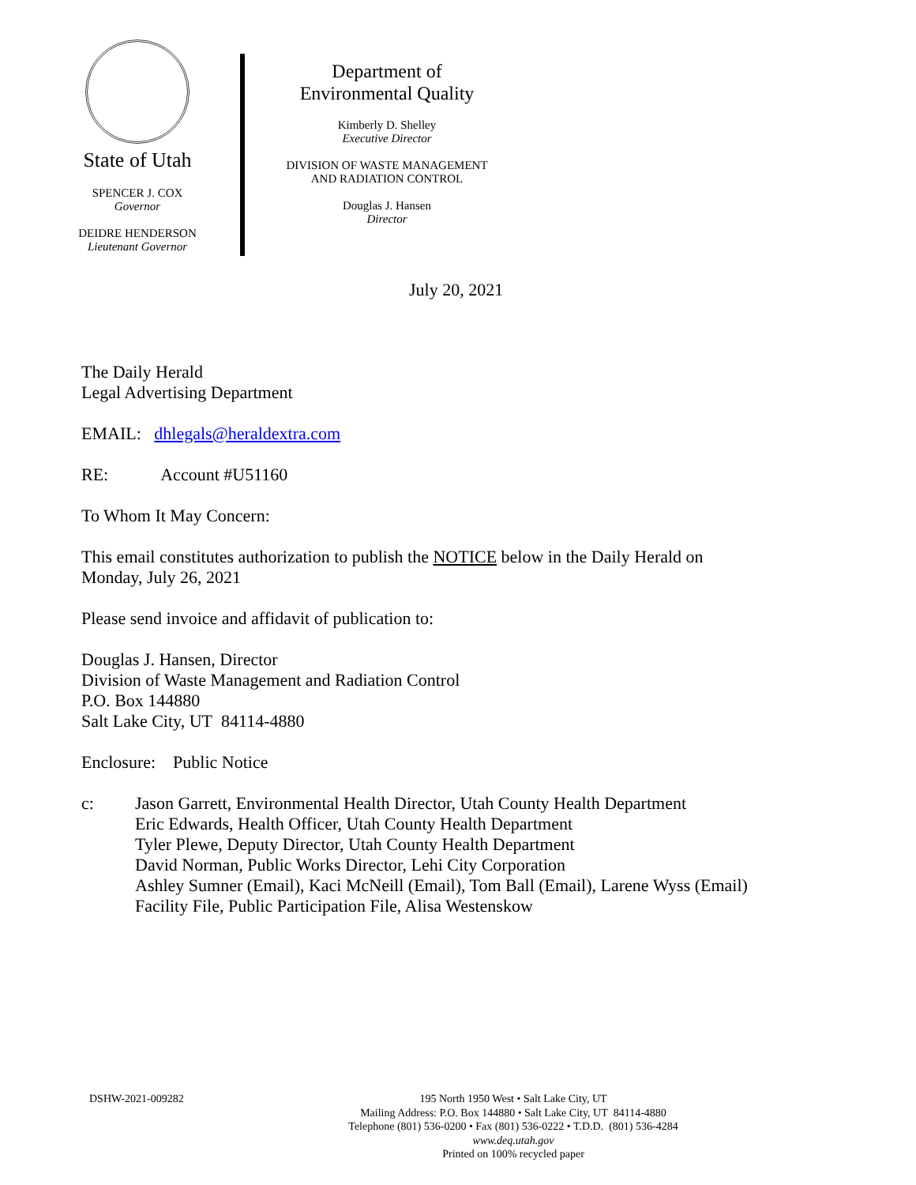State of Utah
SPENCER J. COX
Governor
DEIDRE HENDERSON
Lieutenant Governor
Department of
Environmental Quality
Kimberly D. Shelley
Executive Director
DIVISION OF WASTE MANAGEMENT
AND RADIATION CONTROL
Douglas J. Hansen
Director
July 20, 2021
The Daily Herald
Legal Advertising Department
EMAIL: dhlegals@heraldextra.com
RE: Account #U51160
To Whom It May Concern:
This email constitutes authorization to publish the NOTICE below in the Daily Herald on
Monday, July 26, 2021
Please send invoice and affidavit of publication to:
Douglas J. Hansen, Director
Division of Waste Management and Radiation Control
P.O. Box 144880
Salt Lake City, UT 84114-4880
Enclosure: Public Notice
c: Jason Garrett, Environmental Health Director, Utah County Health Department
Eric Edwards, Health Officer, Utah County Health Department
Tyler Plewe, Deputy Director, Utah County Health Department
David Norman, Public Works Director, Lehi City Corporation
Ashley Sumner (Email), Kaci McNeill (Email), Tom Ball (Email), Larene Wyss (Email)
Facility File, Public Participation File, Alisa Westenskow
DSHW-2021-009282
195 North 1950 West • Salt Lake City, UT
Mailing Address: P.O. Box 144880 • Salt Lake City, UT 84114-4880
Telephone (801) 536-0200 • Fax (801) 536-0222 • T.D.D. (801) 536-4284
www.deq.utah.gov
Printed on 100% recycled paper